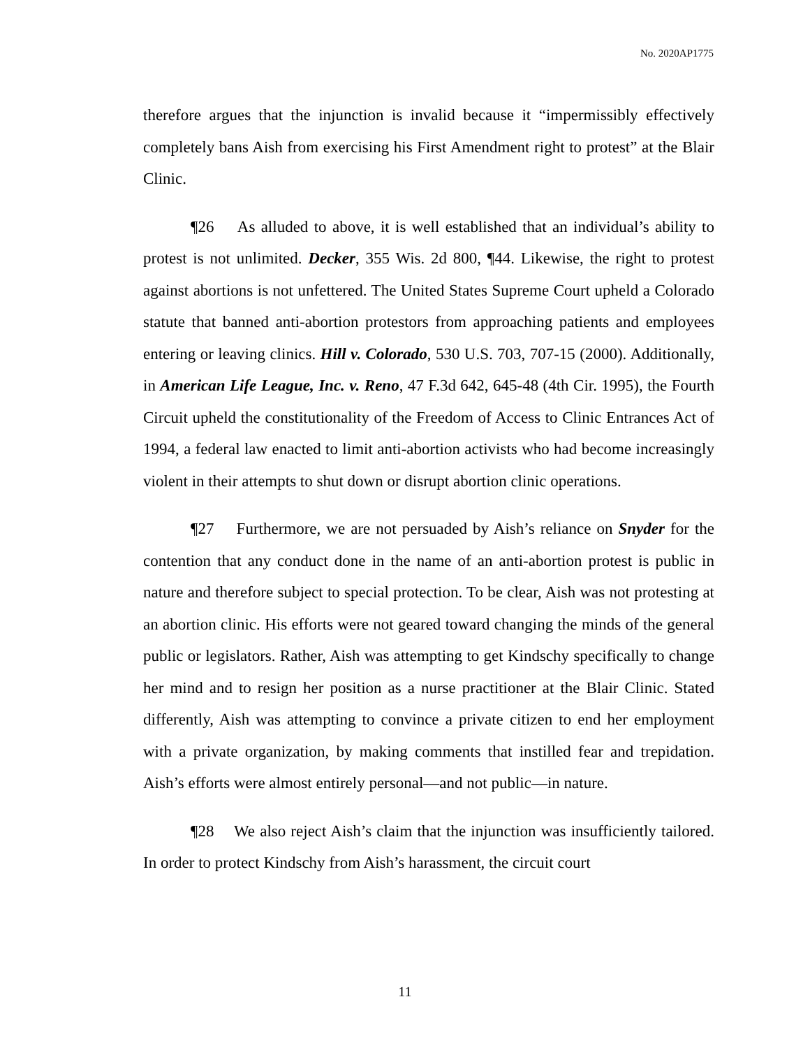No. 2020AP1775
therefore argues that the injunction is invalid because it “impermissibly effectively completely bans Aish from exercising his First Amendment right to protest” at the Blair Clinic.
¶26 As alluded to above, it is well established that an individual’s ability to protest is not unlimited. Decker, 355 Wis. 2d 800, ¶44. Likewise, the right to protest against abortions is not unfettered. The United States Supreme Court upheld a Colorado statute that banned anti-abortion protestors from approaching patients and employees entering or leaving clinics. Hill v. Colorado, 530 U.S. 703, 707-15 (2000). Additionally, in American Life League, Inc. v. Reno, 47 F.3d 642, 645-48 (4th Cir. 1995), the Fourth Circuit upheld the constitutionality of the Freedom of Access to Clinic Entrances Act of 1994, a federal law enacted to limit anti-abortion activists who had become increasingly violent in their attempts to shut down or disrupt abortion clinic operations.
¶27 Furthermore, we are not persuaded by Aish’s reliance on Snyder for the contention that any conduct done in the name of an anti-abortion protest is public in nature and therefore subject to special protection. To be clear, Aish was not protesting at an abortion clinic. His efforts were not geared toward changing the minds of the general public or legislators. Rather, Aish was attempting to get Kindschy specifically to change her mind and to resign her position as a nurse practitioner at the Blair Clinic. Stated differently, Aish was attempting to convince a private citizen to end her employment with a private organization, by making comments that instilled fear and trepidation. Aish’s efforts were almost entirely personal—and not public—in nature.
¶28 We also reject Aish’s claim that the injunction was insufficiently tailored. In order to protect Kindschy from Aish’s harassment, the circuit court
11